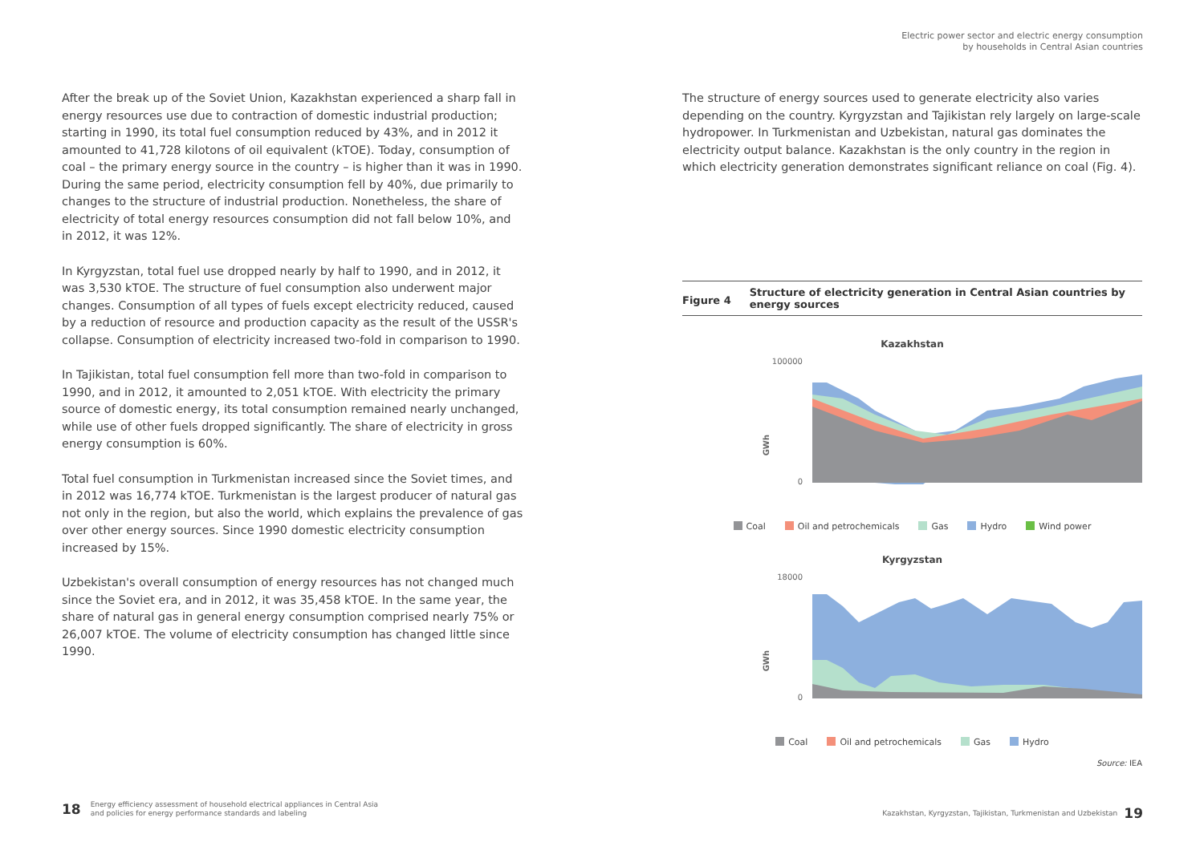Electric power sector and electric energy consumption
by households in Central Asian countries
After the break up of the Soviet Union, Kazakhstan experienced a sharp fall in energy resources use due to contraction of domestic industrial production; starting in 1990, its total fuel consumption reduced by 43%, and in 2012 it amounted to 41,728 kilotons of oil equivalent (kTOE). Today, consumption of coal – the primary energy source in the country – is higher than it was in 1990. During the same period, electricity consumption fell by 40%, due primarily to changes to the structure of industrial production. Nonetheless, the share of electricity of total energy resources consumption did not fall below 10%, and in 2012, it was 12%.
In Kyrgyzstan, total fuel use dropped nearly by half to 1990, and in 2012, it was 3,530 kTOE. The structure of fuel consumption also underwent major changes. Consumption of all types of fuels except electricity reduced, caused by a reduction of resource and production capacity as the result of the USSR's collapse. Consumption of electricity increased two-fold in comparison to 1990.
In Tajikistan, total fuel consumption fell more than two-fold in comparison to 1990, and in 2012, it amounted to 2,051 kTOE. With electricity the primary source of domestic energy, its total consumption remained nearly unchanged, while use of other fuels dropped significantly. The share of electricity in gross energy consumption is 60%.
Total fuel consumption in Turkmenistan increased since the Soviet times, and in 2012 was 16,774 kTOE. Turkmenistan is the largest producer of natural gas not only in the region, but also the world, which explains the prevalence of gas over other energy sources. Since 1990 domestic electricity consumption increased by 15%.
Uzbekistan's overall consumption of energy resources has not changed much since the Soviet era, and in 2012, it was 35,458 kTOE. In the same year, the share of natural gas in general energy consumption comprised nearly 75% or 26,007 kTOE. The volume of electricity consumption has changed little since 1990.
The structure of energy sources used to generate electricity also varies depending on the country. Kyrgyzstan and Tajikistan rely largely on large-scale hydropower. In Turkmenistan and Uzbekistan, natural gas dominates the electricity output balance. Kazakhstan is the only country in the region in which electricity generation demonstrates significant reliance on coal (Fig. 4).
Figure 4
Structure of electricity generation in Central Asian countries by energy sources
Kazakhstan
100000
0
GWh
Coal Oil and petrochemicals Gas Hydro Wind power
Kyrgyzstan
18000
0
GWh
Coal Oil and petrochemicals Gas Hydro
Source: IEA
18 Energy efficiency assessment of household electrical appliances in Central Asia
and policies for energy performance standards and labeling
Kazakhstan, Kyrgyzstan, Tajikistan, Turkmenistan and Uzbekistan 19